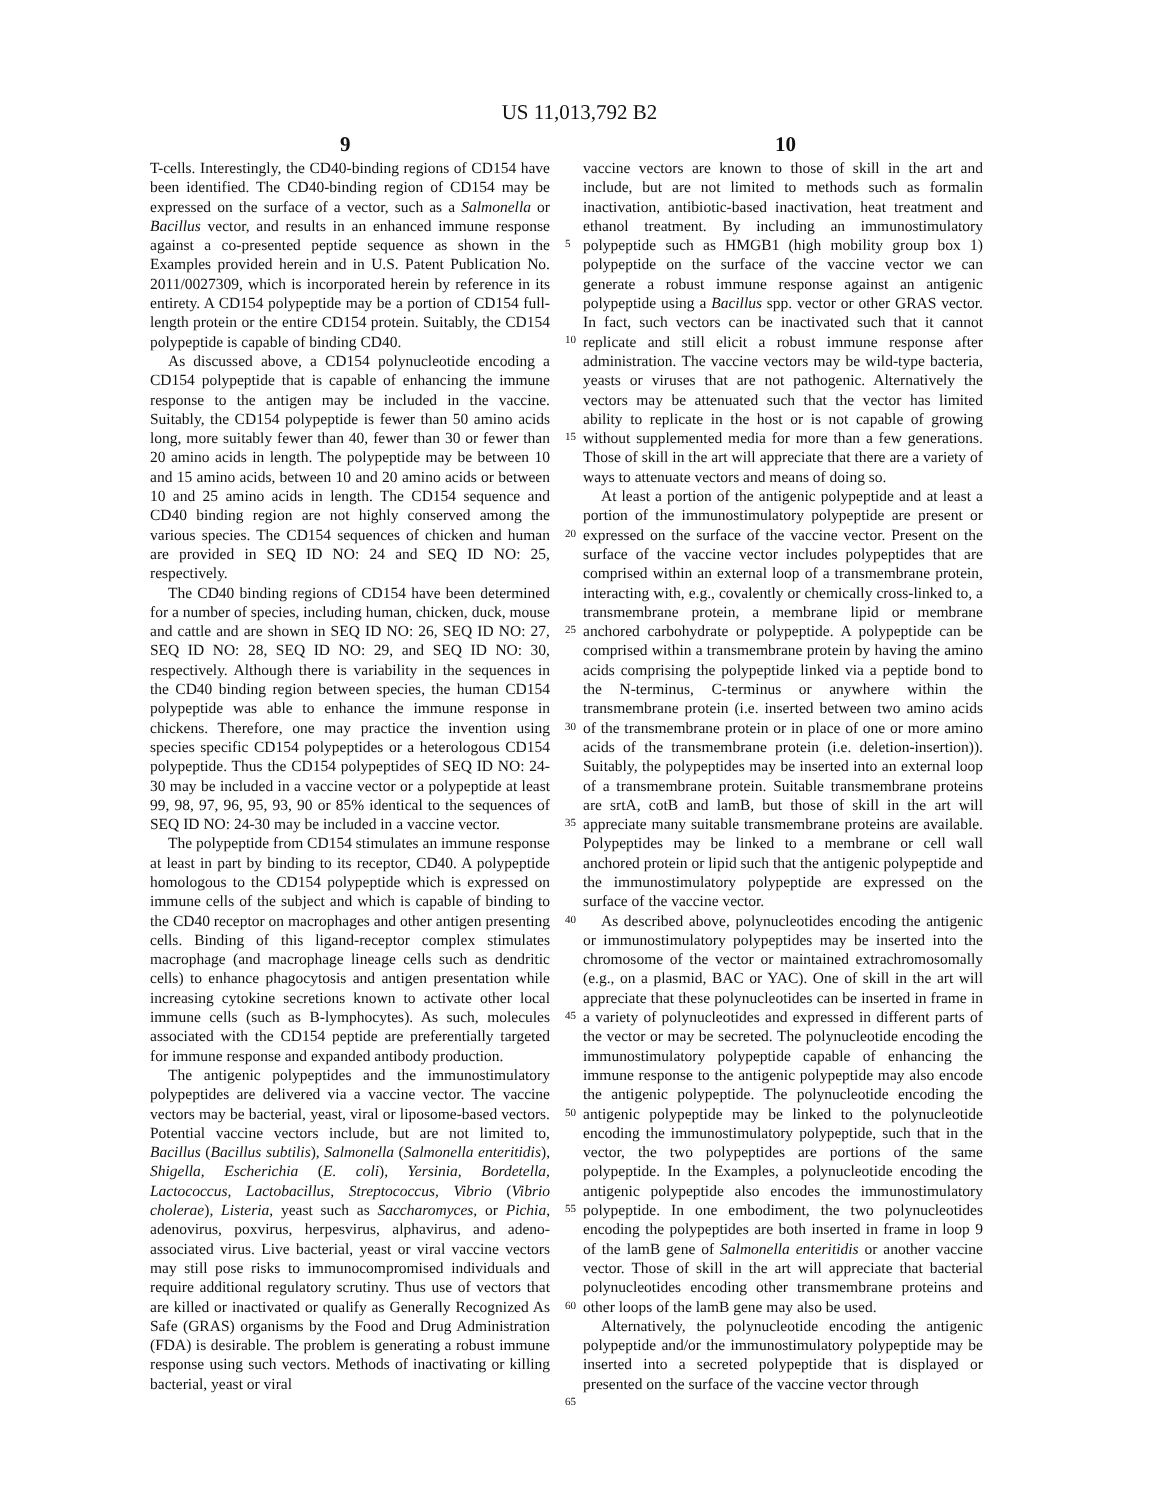US 11,013,792 B2
9 10
T-cells. Interestingly, the CD40-binding regions of CD154 have been identified. The CD40-binding region of CD154 may be expressed on the surface of a vector, such as a Salmonella or Bacillus vector, and results in an enhanced immune response against a co-presented peptide sequence as shown in the Examples provided herein and in U.S. Patent Publication No. 2011/0027309, which is incorporated herein by reference in its entirety. A CD154 polypeptide may be a portion of CD154 full-length protein or the entire CD154 protein. Suitably, the CD154 polypeptide is capable of binding CD40.
As discussed above, a CD154 polynucleotide encoding a CD154 polypeptide that is capable of enhancing the immune response to the antigen may be included in the vaccine. Suitably, the CD154 polypeptide is fewer than 50 amino acids long, more suitably fewer than 40, fewer than 30 or fewer than 20 amino acids in length. The polypeptide may be between 10 and 15 amino acids, between 10 and 20 amino acids or between 10 and 25 amino acids in length. The CD154 sequence and CD40 binding region are not highly conserved among the various species. The CD154 sequences of chicken and human are provided in SEQ ID NO: 24 and SEQ ID NO: 25, respectively.
The CD40 binding regions of CD154 have been determined for a number of species, including human, chicken, duck, mouse and cattle and are shown in SEQ ID NO: 26, SEQ ID NO: 27, SEQ ID NO: 28, SEQ ID NO: 29, and SEQ ID NO: 30, respectively. Although there is variability in the sequences in the CD40 binding region between species, the human CD154 polypeptide was able to enhance the immune response in chickens. Therefore, one may practice the invention using species specific CD154 polypeptides or a heterologous CD154 polypeptide. Thus the CD154 polypeptides of SEQ ID NO: 24-30 may be included in a vaccine vector or a polypeptide at least 99, 98, 97, 96, 95, 93, 90 or 85% identical to the sequences of SEQ ID NO: 24-30 may be included in a vaccine vector.
The polypeptide from CD154 stimulates an immune response at least in part by binding to its receptor, CD40. A polypeptide homologous to the CD154 polypeptide which is expressed on immune cells of the subject and which is capable of binding to the CD40 receptor on macrophages and other antigen presenting cells. Binding of this ligand-receptor complex stimulates macrophage (and macrophage lineage cells such as dendritic cells) to enhance phagocytosis and antigen presentation while increasing cytokine secretions known to activate other local immune cells (such as B-lymphocytes). As such, molecules associated with the CD154 peptide are preferentially targeted for immune response and expanded antibody production.
The antigenic polypeptides and the immunostimulatory polypeptides are delivered via a vaccine vector. The vaccine vectors may be bacterial, yeast, viral or liposome-based vectors. Potential vaccine vectors include, but are not limited to, Bacillus (Bacillus subtilis), Salmonella (Salmonella enteritidis), Shigella, Escherichia (E. coli), Yersinia, Bordetella, Lactococcus, Lactobacillus, Streptococcus, Vibrio (Vibrio cholerae), Listeria, yeast such as Saccharomyces, or Pichia, adenovirus, poxvirus, herpesvirus, alphavirus, and adeno-associated virus. Live bacterial, yeast or viral vaccine vectors may still pose risks to immunocompromised individuals and require additional regulatory scrutiny. Thus use of vectors that are killed or inactivated or qualify as Generally Recognized As Safe (GRAS) organisms by the Food and Drug Administration (FDA) is desirable. The problem is generating a robust immune response using such vectors. Methods of inactivating or killing bacterial, yeast or viral
vaccine vectors are known to those of skill in the art and include, but are not limited to methods such as formalin inactivation, antibiotic-based inactivation, heat treatment and ethanol treatment. By including an immunostimulatory polypeptide such as HMGB1 (high mobility group box 1) polypeptide on the surface of the vaccine vector we can generate a robust immune response against an antigenic polypeptide using a Bacillus spp. vector or other GRAS vector. In fact, such vectors can be inactivated such that it cannot replicate and still elicit a robust immune response after administration. The vaccine vectors may be wild-type bacteria, yeasts or viruses that are not pathogenic. Alternatively the vectors may be attenuated such that the vector has limited ability to replicate in the host or is not capable of growing without supplemented media for more than a few generations. Those of skill in the art will appreciate that there are a variety of ways to attenuate vectors and means of doing so.
At least a portion of the antigenic polypeptide and at least a portion of the immunostimulatory polypeptide are present or expressed on the surface of the vaccine vector. Present on the surface of the vaccine vector includes polypeptides that are comprised within an external loop of a transmembrane protein, interacting with, e.g., covalently or chemically cross-linked to, a transmembrane protein, a membrane lipid or membrane anchored carbohydrate or polypeptide. A polypeptide can be comprised within a transmembrane protein by having the amino acids comprising the polypeptide linked via a peptide bond to the N-terminus, C-terminus or anywhere within the transmembrane protein (i.e. inserted between two amino acids of the transmembrane protein or in place of one or more amino acids of the transmembrane protein (i.e. deletion-insertion)). Suitably, the polypeptides may be inserted into an external loop of a transmembrane protein. Suitable transmembrane proteins are srtA, cotB and lamB, but those of skill in the art will appreciate many suitable transmembrane proteins are available. Polypeptides may be linked to a membrane or cell wall anchored protein or lipid such that the antigenic polypeptide and the immunostimulatory polypeptide are expressed on the surface of the vaccine vector.
As described above, polynucleotides encoding the antigenic or immunostimulatory polypeptides may be inserted into the chromosome of the vector or maintained extrachromosomally (e.g., on a plasmid, BAC or YAC). One of skill in the art will appreciate that these polynucleotides can be inserted in frame in a variety of polynucleotides and expressed in different parts of the vector or may be secreted. The polynucleotide encoding the immunostimulatory polypeptide capable of enhancing the immune response to the antigenic polypeptide may also encode the antigenic polypeptide. The polynucleotide encoding the antigenic polypeptide may be linked to the polynucleotide encoding the immunostimulatory polypeptide, such that in the vector, the two polypeptides are portions of the same polypeptide. In the Examples, a polynucleotide encoding the antigenic polypeptide also encodes the immunostimulatory polypeptide. In one embodiment, the two polynucleotides encoding the polypeptides are both inserted in frame in loop 9 of the lamB gene of Salmonella enteritidis or another vaccine vector. Those of skill in the art will appreciate that bacterial polynucleotides encoding other transmembrane proteins and other loops of the lamB gene may also be used.
Alternatively, the polynucleotide encoding the antigenic polypeptide and/or the immunostimulatory polypeptide may be inserted into a secreted polypeptide that is displayed or presented on the surface of the vaccine vector through
5
10
15
20
25
30
35
40
45
50
55
60
65